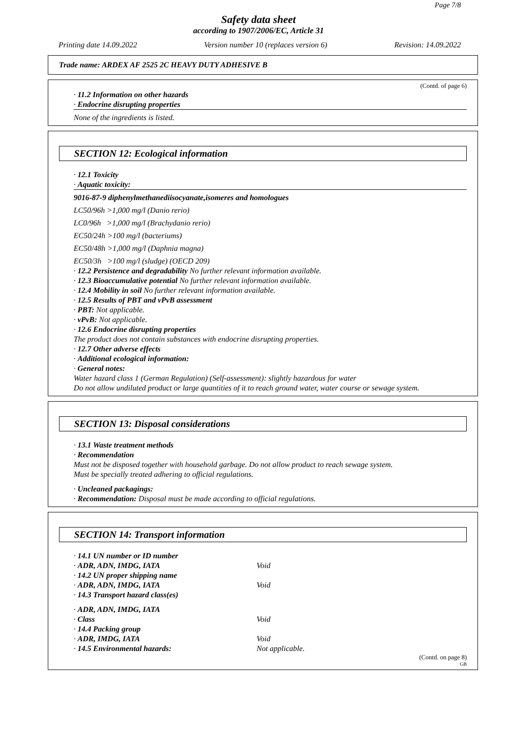Page 7/8
Safety data sheet
according to 1907/2006/EC, Article 31
Printing date 14.09.2022 Version number 10 (replaces version 6) Revision: 14.09.2022
Trade name: ARDEX AF 2525 2C HEAVY DUTY ADHESIVE B
(Contd. of page 6)
· 11.2 Information on other hazards
· Endocrine disrupting properties
None of the ingredients is listed.
SECTION 12: Ecological information
· 12.1 Toxicity
· Aquatic toxicity:
9016-87-9 diphenylmethanediisocyanate,isomeres and homologues
LC50/96h >1,000 mg/l (Danio rerio)
LC0/96h >1,000 mg/l (Brachydanio rerio)
EC50/24h >100 mg/l (bacteriums)
EC50/48h >1,000 mg/l (Daphnia magna)
EC50/3h >100 mg/l (sludge) (OECD 209)
· 12.2 Persistence and degradability No further relevant information available.
· 12.3 Bioaccumulative potential No further relevant information available.
· 12.4 Mobility in soil No further relevant information available.
· 12.5 Results of PBT and vPvB assessment
· PBT: Not applicable.
· vPvB: Not applicable.
· 12.6 Endocrine disrupting properties
The product does not contain substances with endocrine disrupting properties.
· 12.7 Other adverse effects
· Additional ecological information:
· General notes:
Water hazard class 1 (German Regulation) (Self-assessment): slightly hazardous for water
Do not allow undiluted product or large quantities of it to reach ground water, water course or sewage system.
SECTION 13: Disposal considerations
· 13.1 Waste treatment methods
· Recommendation
Must not be disposed together with household garbage. Do not allow product to reach sewage system.
Must be specially treated adhering to official regulations.
· Uncleaned packagings:
· Recommendation: Disposal must be made according to official regulations.
SECTION 14: Transport information
· 14.1 UN number or ID number
· ADR, ADN, IMDG, IATA Void
· 14.2 UN proper shipping name
· ADR, ADN, IMDG, IATA Void
· 14.3 Transport hazard class(es)
· ADR, ADN, IMDG, IATA
· Class Void
· 14.4 Packing group
· ADR, IMDG, IATA Void
· 14.5 Environmental hazards: Not applicable.
(Contd. on page 8)
GB